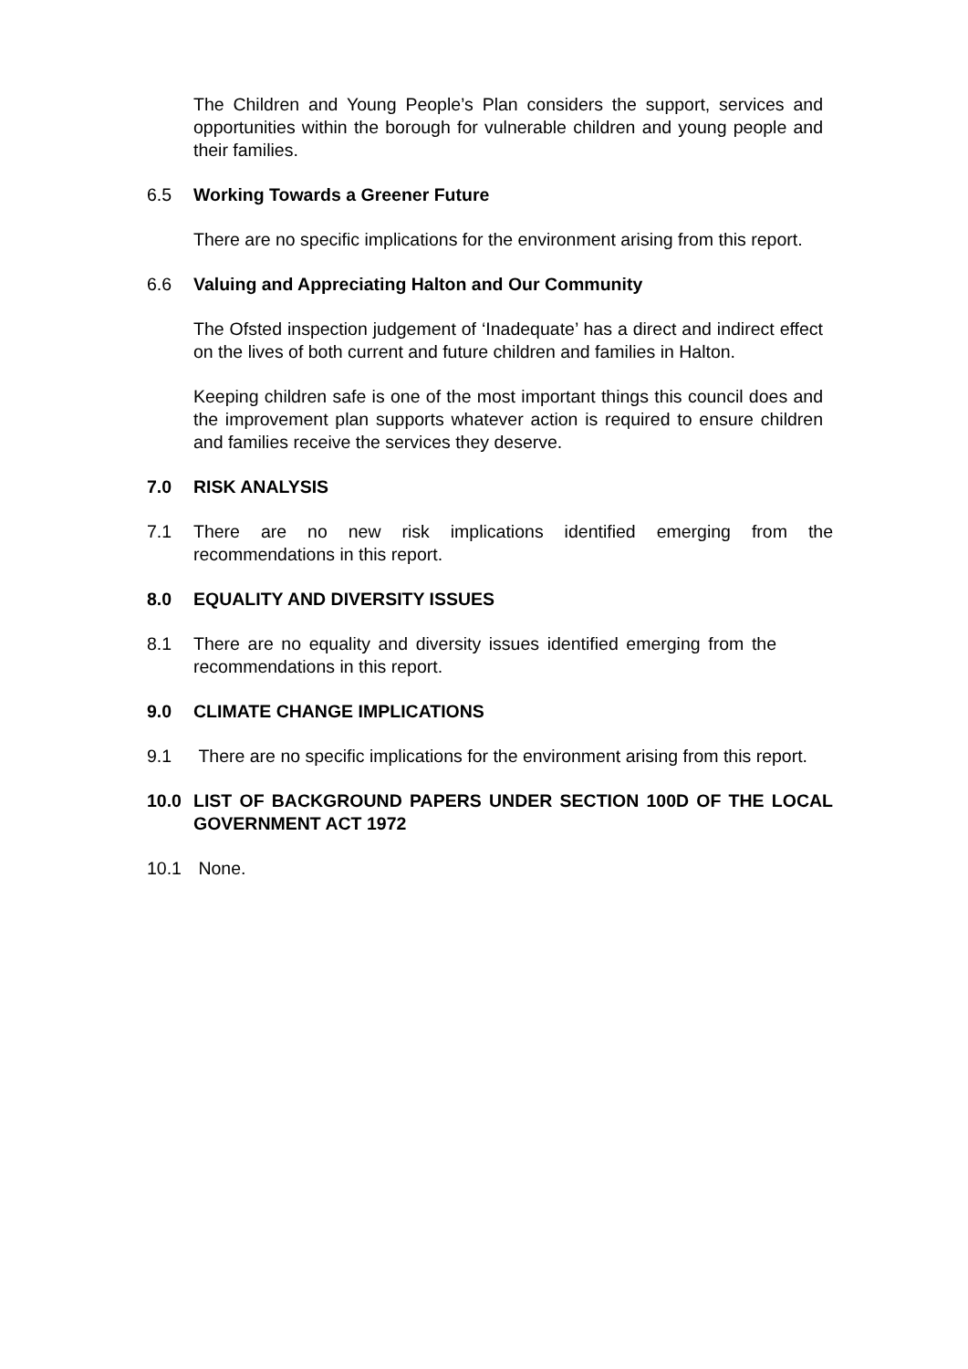The Children and Young People’s Plan considers the support, services and opportunities within the borough for vulnerable children and young people and their families.
6.5 Working Towards a Greener Future
There are no specific implications for the environment arising from this report.
6.6 Valuing and Appreciating Halton and Our Community
The Ofsted inspection judgement of ‘Inadequate’ has a direct and indirect effect on the lives of both current and future children and families in Halton.
Keeping children safe is one of the most important things this council does and the improvement plan supports whatever action is required to ensure children and families receive the services they deserve.
7.0 RISK ANALYSIS
7.1 There are no new risk implications identified emerging from the recommendations in this report.
8.0 EQUALITY AND DIVERSITY ISSUES
8.1 There are no equality and diversity issues identified emerging from the recommendations in this report.
9.0 CLIMATE CHANGE IMPLICATIONS
9.1 There are no specific implications for the environment arising from this report.
10.0 LIST OF BACKGROUND PAPERS UNDER SECTION 100D OF THE LOCAL GOVERNMENT ACT 1972
10.1 None.